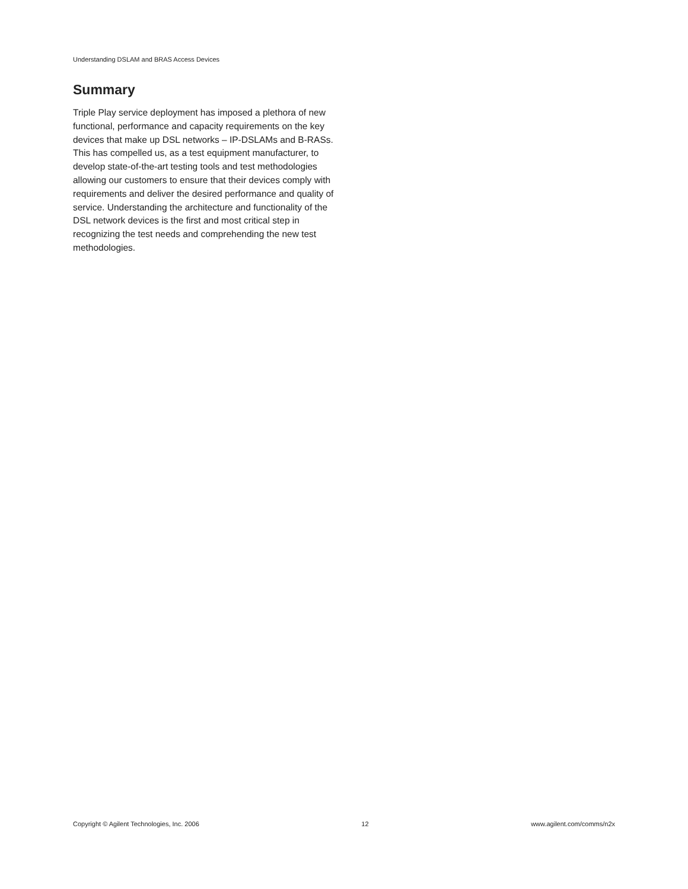Understanding DSLAM and BRAS Access Devices
Summary
Triple Play service deployment has imposed a plethora of new functional, performance and capacity requirements on the key devices that make up DSL networks – IP-DSLAMs and B-RASs. This has compelled us, as a test equipment manufacturer, to develop state-of-the-art testing tools and test methodologies allowing our customers to ensure that their devices comply with requirements and deliver the desired performance and quality of service. Understanding the architecture and functionality of the DSL network devices is the first and most critical step in recognizing the test needs and comprehending the new test methodologies.
Copyright © Agilent Technologies, Inc. 2006 12 www.agilent.com/comms/n2x